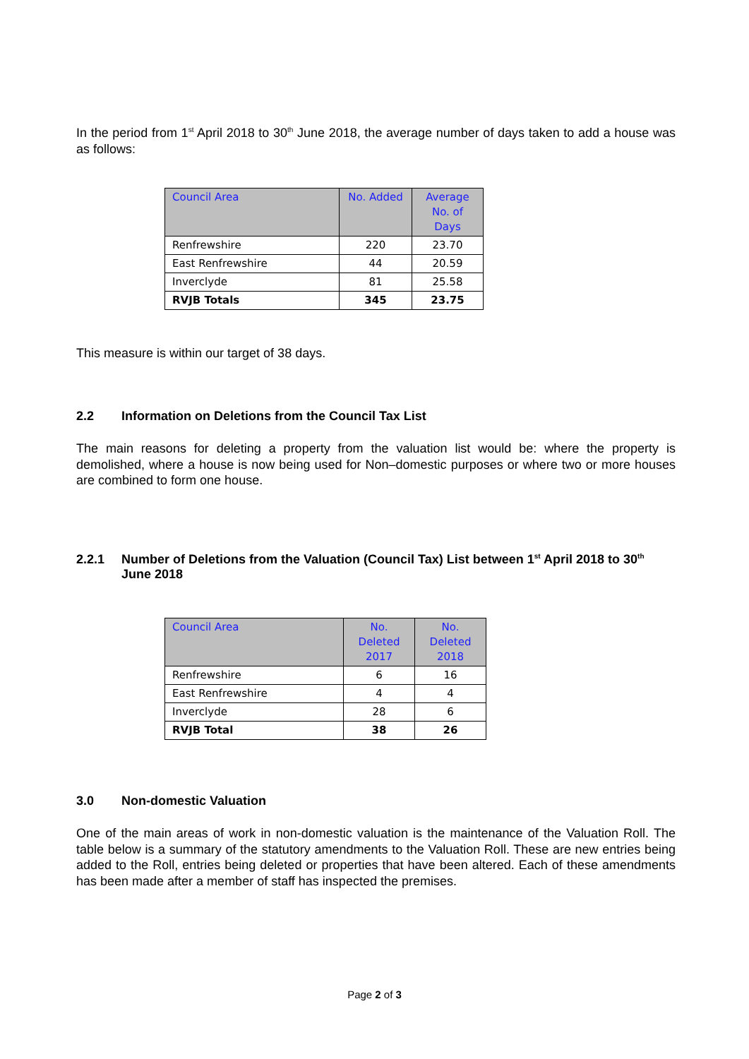In the period from 1<sup>st</sup> April 2018 to 30<sup>th</sup> June 2018, the average number of days taken to add a house was as follows:
| Council Area | No. Added | Average No. of Days |
| --- | --- | --- |
| Renfrewshire | 220 | 23.70 |
| East Renfrewshire | 44 | 20.59 |
| Inverclyde | 81 | 25.58 |
| RVJB Totals | 345 | 23.75 |
This measure is within our target of 38 days.
2.2 Information on Deletions from the Council Tax List
The main reasons for deleting a property from the valuation list would be: where the property is demolished, where a house is now being used for Non–domestic purposes or where two or more houses are combined to form one house.
2.2.1 Number of Deletions from the Valuation (Council Tax) List between 1<sup>st</sup> April 2018 to 30<sup>th</sup> June 2018
| Council Area | No. Deleted 2017 | No. Deleted 2018 |
| --- | --- | --- |
| Renfrewshire | 6 | 16 |
| East Renfrewshire | 4 | 4 |
| Inverclyde | 28 | 6 |
| RVJB Total | 38 | 26 |
3.0 Non-domestic Valuation
One of the main areas of work in non-domestic valuation is the maintenance of the Valuation Roll. The table below is a summary of the statutory amendments to the Valuation Roll. These are new entries being added to the Roll, entries being deleted or properties that have been altered. Each of these amendments has been made after a member of staff has inspected the premises.
Page 2 of 3